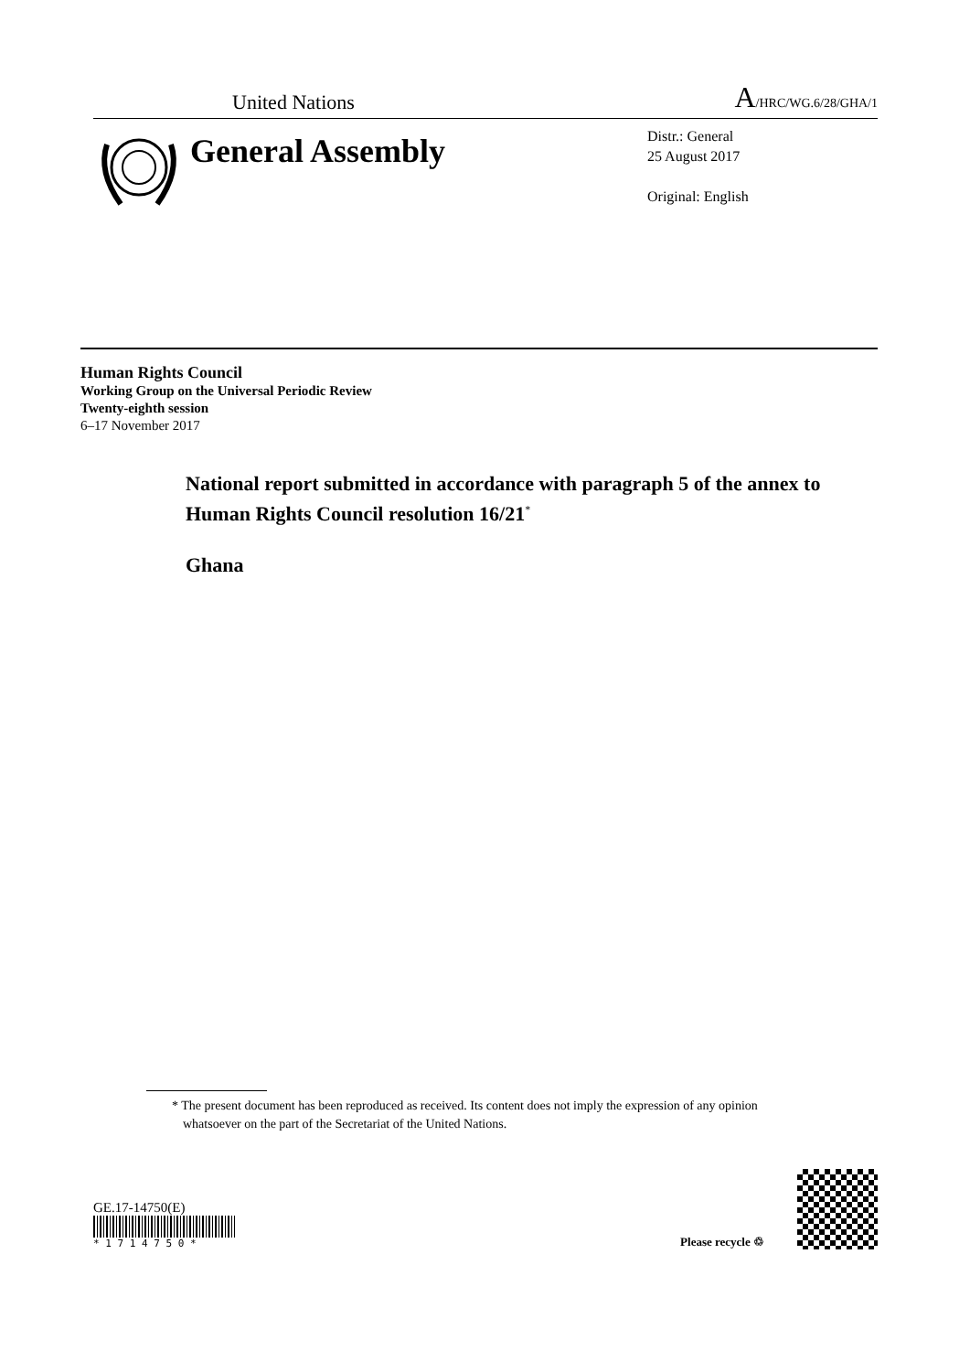United Nations
A/HRC/WG.6/28/GHA/1
General Assembly
Distr.: General
25 August 2017
Original: English
Human Rights Council
Working Group on the Universal Periodic Review
Twenty-eighth session
6–17 November 2017
National report submitted in accordance with paragraph 5 of the annex to Human Rights Council resolution 16/21<sup>*</sup>
Ghana
* The present document has been reproduced as received. Its content does not imply the expression of any opinion whatsoever on the part of the Secretariat of the United Nations.
GE.17-14750(E)
* 1 7 1 4 7 5 0 *
Please recycle ♲